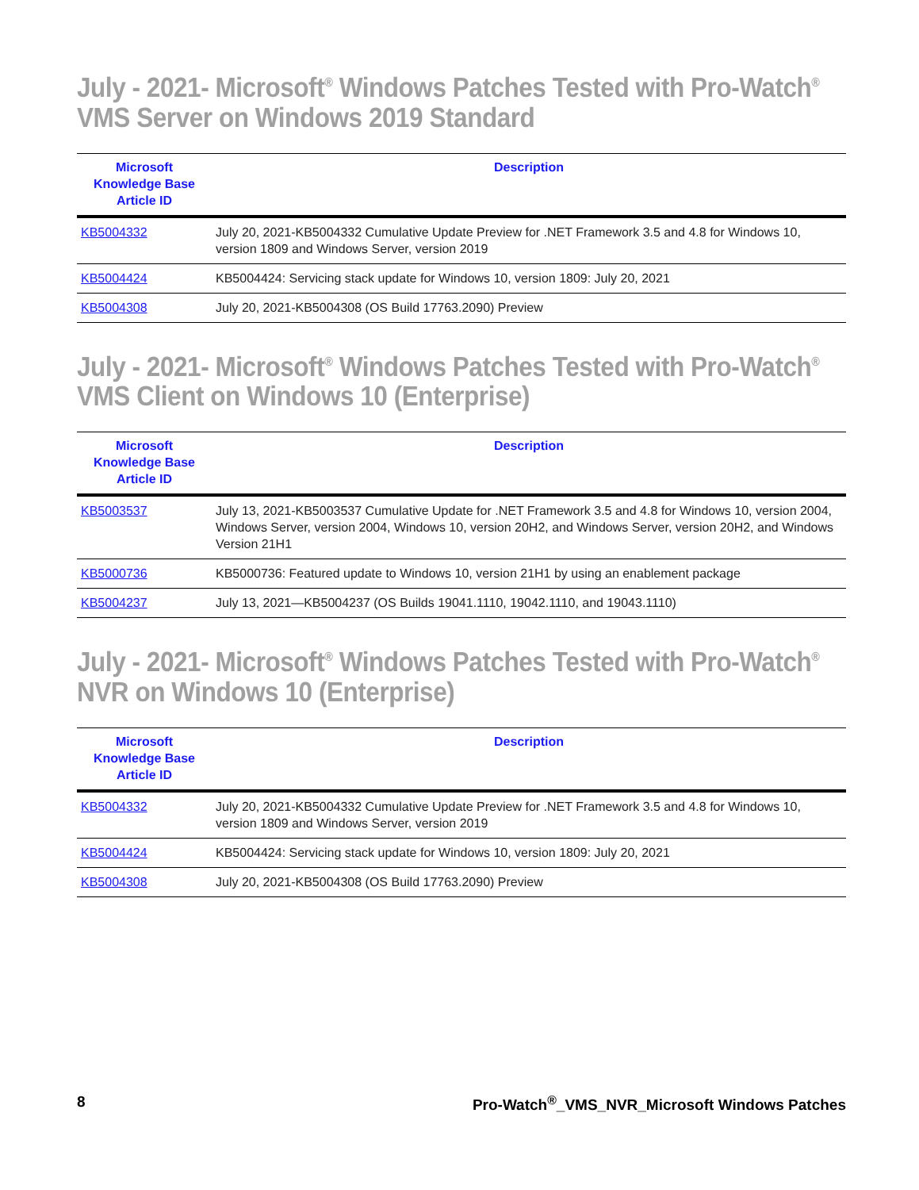July - 2021- Microsoft<sup>®</sup> Windows Patches Tested with Pro-Watch<sup>®</sup> VMS Server on Windows 2019 Standard
| Microsoft Knowledge Base Article ID | Description |
| --- | --- |
| KB5004332 | July 20, 2021-KB5004332 Cumulative Update Preview for .NET Framework 3.5 and 4.8 for Windows 10, version 1809 and Windows Server, version 2019 |
| KB5004424 | KB5004424: Servicing stack update for Windows 10, version 1809: July 20, 2021 |
| KB5004308 | July 20, 2021-KB5004308 (OS Build 17763.2090) Preview |
July - 2021- Microsoft<sup>®</sup> Windows Patches Tested with Pro-Watch<sup>®</sup> VMS Client on Windows 10 (Enterprise)
| Microsoft Knowledge Base Article ID | Description |
| --- | --- |
| KB5003537 | July 13, 2021-KB5003537 Cumulative Update for .NET Framework 3.5 and 4.8 for Windows 10, version 2004, Windows Server, version 2004, Windows 10, version 20H2, and Windows Server, version 20H2, and Windows Version 21H1 |
| KB5000736 | KB5000736: Featured update to Windows 10, version 21H1 by using an enablement package |
| KB5004237 | July 13, 2021—KB5004237 (OS Builds 19041.1110, 19042.1110, and 19043.1110) |
July - 2021- Microsoft<sup>®</sup> Windows Patches Tested with Pro-Watch<sup>®</sup> NVR on Windows 10 (Enterprise)
| Microsoft Knowledge Base Article ID | Description |
| --- | --- |
| KB5004332 | July 20, 2021-KB5004332 Cumulative Update Preview for .NET Framework 3.5 and 4.8 for Windows 10, version 1809 and Windows Server, version 2019 |
| KB5004424 | KB5004424: Servicing stack update for Windows 10, version 1809: July 20, 2021 |
| KB5004308 | July 20, 2021-KB5004308 (OS Build 17763.2090) Preview |
8 Pro-Watch<sup>®</sup>_VMS_NVR_Microsoft Windows Patches